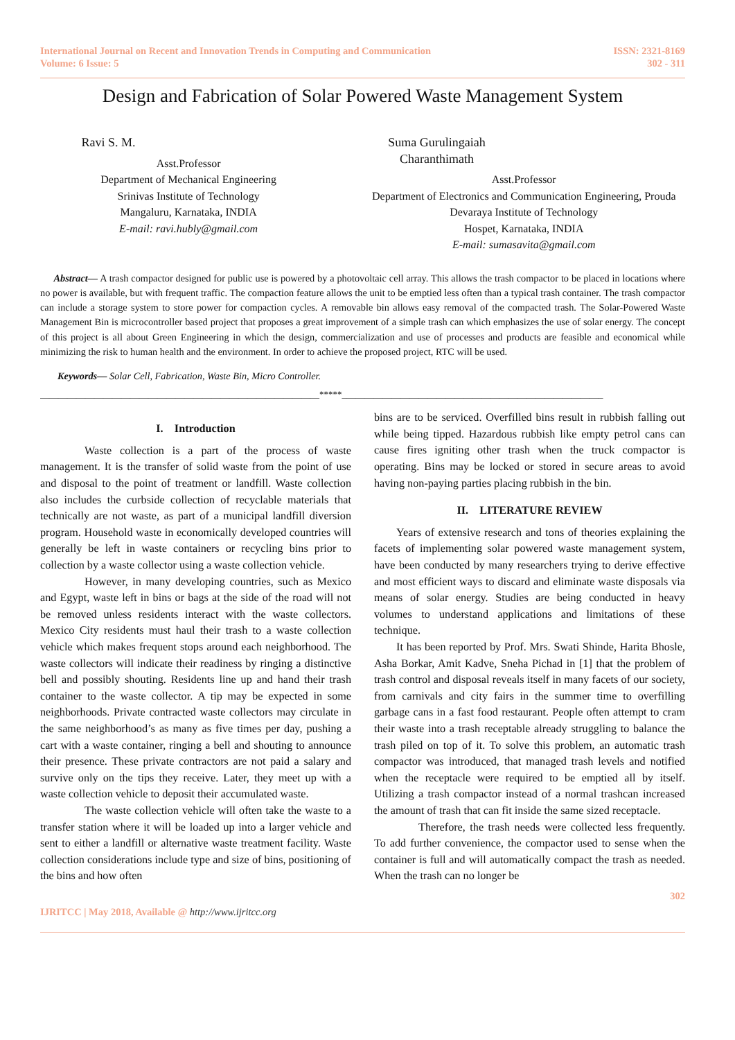International Journal on Recent and Innovation Trends in Computing and Communication
Volume: 6 Issue: 5
ISSN: 2321-8169
302 - 311
Design and Fabrication of Solar Powered Waste Management System
Ravi S. M.
Asst.Professor
Department of Mechanical Engineering
Srinivas Institute of Technology
Mangaluru, Karnataka, INDIA
E-mail: ravi.hubly@gmail.com
Suma Gurulingaiah Charanthimath
Asst.Professor
Department of Electronics and Communication Engineering, Prouda Devaraya Institute of Technology
Hospet, Karnataka, INDIA
E-mail: sumasavita@gmail.com
Abstract— A trash compactor designed for public use is powered by a photovoltaic cell array. This allows the trash compactor to be placed in locations where no power is available, but with frequent traffic. The compaction feature allows the unit to be emptied less often than a typical trash container. The trash compactor can include a storage system to store power for compaction cycles. A removable bin allows easy removal of the compacted trash. The Solar-Powered Waste Management Bin is microcontroller based project that proposes a great improvement of a simple trash can which emphasizes the use of solar energy. The concept of this project is all about Green Engineering in which the design, commercialization and use of processes and products are feasible and economical while minimizing the risk to human health and the environment. In order to achieve the proposed project, RTC will be used.
Keywords— Solar Cell, Fabrication, Waste Bin, Micro Controller.
______________________________________________________________*****__________________________________________________________
I. Introduction
Waste collection is a part of the process of waste management. It is the transfer of solid waste from the point of use and disposal to the point of treatment or landfill. Waste collection also includes the curbside collection of recyclable materials that technically are not waste, as part of a municipal landfill diversion program. Household waste in economically developed countries will generally be left in waste containers or recycling bins prior to collection by a waste collector using a waste collection vehicle.
However, in many developing countries, such as Mexico and Egypt, waste left in bins or bags at the side of the road will not be removed unless residents interact with the waste collectors. Mexico City residents must haul their trash to a waste collection vehicle which makes frequent stops around each neighborhood. The waste collectors will indicate their readiness by ringing a distinctive bell and possibly shouting. Residents line up and hand their trash container to the waste collector. A tip may be expected in some neighborhoods. Private contracted waste collectors may circulate in the same neighborhood’s as many as five times per day, pushing a cart with a waste container, ringing a bell and shouting to announce their presence. These private contractors are not paid a salary and survive only on the tips they receive. Later, they meet up with a waste collection vehicle to deposit their accumulated waste.
The waste collection vehicle will often take the waste to a transfer station where it will be loaded up into a larger vehicle and sent to either a landfill or alternative waste treatment facility. Waste collection considerations include type and size of bins, positioning of the bins and how often
bins are to be serviced. Overfilled bins result in rubbish falling out while being tipped. Hazardous rubbish like empty petrol cans can cause fires igniting other trash when the truck compactor is operating. Bins may be locked or stored in secure areas to avoid having non-paying parties placing rubbish in the bin.
II. LITERATURE REVIEW
Years of extensive research and tons of theories explaining the facets of implementing solar powered waste management system, have been conducted by many researchers trying to derive effective and most efficient ways to discard and eliminate waste disposals via means of solar energy. Studies are being conducted in heavy volumes to understand applications and limitations of these technique.
It has been reported by Prof. Mrs. Swati Shinde, Harita Bhosle, Asha Borkar, Amit Kadve, Sneha Pichad in [1] that the problem of trash control and disposal reveals itself in many facets of our society, from carnivals and city fairs in the summer time to overfilling garbage cans in a fast food restaurant. People often attempt to cram their waste into a trash receptable already struggling to balance the trash piled on top of it. To solve this problem, an automatic trash compactor was introduced, that managed trash levels and notified when the receptacle were required to be emptied all by itself. Utilizing a trash compactor instead of a normal trashcan increased the amount of trash that can fit inside the same sized receptacle.
Therefore, the trash needs were collected less frequently. To add further convenience, the compactor used to sense when the container is full and will automatically compact the trash as needed. When the trash can no longer be
302
IJRITCC | May 2018, Available @ http://www.ijritcc.org